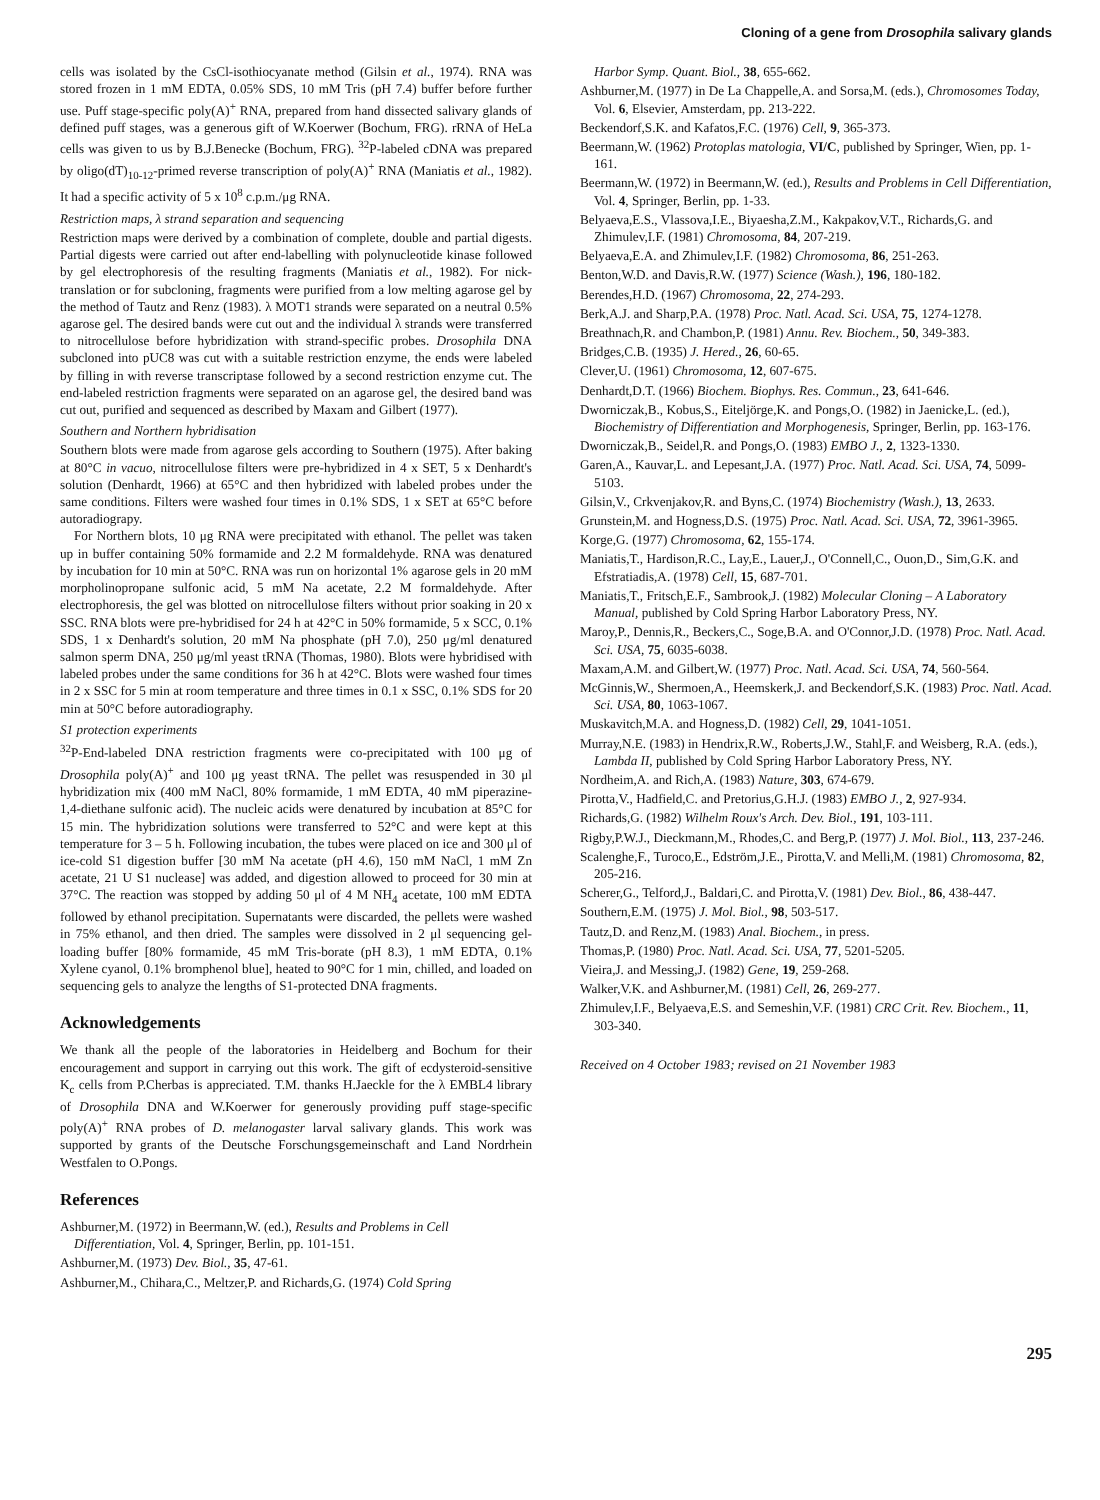Cloning of a gene from Drosophila salivary glands
cells was isolated by the CsCl-isothiocyanate method (Gilsin et al., 1974). RNA was stored frozen in 1 mM EDTA, 0.05% SDS, 10 mM Tris (pH 7.4) buffer before further use. Puff stage-specific poly(A)<sup>+</sup> RNA, prepared from hand dissected salivary glands of defined puff stages, was a generous gift of W.Koerwer (Bochum, FRG). rRNA of HeLa cells was given to us by B.J.Benecke (Bochum, FRG). <sup>32</sup>P-labeled cDNA was prepared by oligo(dT)<sub>10-12</sub>-primed reverse transcription of poly(A)<sup>+</sup> RNA (Maniatis et al., 1982). It had a specific activity of 5 x 10<sup>8</sup> c.p.m./μg RNA.
Restriction maps, λ strand separation and sequencing
Restriction maps were derived by a combination of complete, double and partial digests. Partial digests were carried out after end-labelling with polynucleotide kinase followed by gel electrophoresis of the resulting fragments (Maniatis et al., 1982). For nick-translation or for subcloning, fragments were purified from a low melting agarose gel by the method of Tautz and Renz (1983). λ MOT1 strands were separated on a neutral 0.5% agarose gel. The desired bands were cut out and the individual λ strands were transferred to nitrocellulose before hybridization with strand-specific probes. Drosophila DNA subcloned into pUC8 was cut with a suitable restriction enzyme, the ends were labeled by filling in with reverse transcriptase followed by a second restriction enzyme cut. The end-labeled restriction fragments were separated on an agarose gel, the desired band was cut out, purified and sequenced as described by Maxam and Gilbert (1977).
Southern and Northern hybridisation
Southern blots were made from agarose gels according to Southern (1975). After baking at 80°C in vacuo, nitrocellulose filters were pre-hybridized in 4 x SET, 5 x Denhardt's solution (Denhardt, 1966) at 65°C and then hybridized with labeled probes under the same conditions. Filters were washed four times in 0.1% SDS, 1 x SET at 65°C before autoradiograpy.
For Northern blots, 10 μg RNA were precipitated with ethanol. The pellet was taken up in buffer containing 50% formamide and 2.2 M formaldehyde. RNA was denatured by incubation for 10 min at 50°C. RNA was run on horizontal 1% agarose gels in 20 mM morpholinopropane sulfonic acid, 5 mM Na acetate, 2.2 M formaldehyde. After electrophoresis, the gel was blotted on nitrocellulose filters without prior soaking in 20 x SSC. RNA blots were pre-hybridised for 24 h at 42°C in 50% formamide, 5 x SCC, 0.1% SDS, 1 x Denhardt's solution, 20 mM Na phosphate (pH 7.0), 250 μg/ml denatured salmon sperm DNA, 250 μg/ml yeast tRNA (Thomas, 1980). Blots were hybridised with labeled probes under the same conditions for 36 h at 42°C. Blots were washed four times in 2 x SSC for 5 min at room temperature and three times in 0.1 x SSC, 0.1% SDS for 20 min at 50°C before autoradiography.
S1 protection experiments
<sup>32</sup>P-End-labeled DNA restriction fragments were co-precipitated with 100 μg of Drosophila poly(A)<sup>+</sup> and 100 μg yeast tRNA. The pellet was resuspended in 30 μl hybridization mix (400 mM NaCl, 80% formamide, 1 mM EDTA, 40 mM piperazine-1,4-diethane sulfonic acid). The nucleic acids were denatured by incubation at 85°C for 15 min. The hybridization solutions were transferred to 52°C and were kept at this temperature for 3 – 5 h. Following incubation, the tubes were placed on ice and 300 μl of ice-cold S1 digestion buffer [30 mM Na acetate (pH 4.6), 150 mM NaCl, 1 mM Zn acetate, 21 U S1 nuclease] was added, and digestion allowed to proceed for 30 min at 37°C. The reaction was stopped by adding 50 μl of 4 M NH<sub>4</sub> acetate, 100 mM EDTA followed by ethanol precipitation. Supernatants were discarded, the pellets were washed in 75% ethanol, and then dried. The samples were dissolved in 2 μl sequencing gel-loading buffer [80% formamide, 45 mM Tris-borate (pH 8.3), 1 mM EDTA, 0.1% Xylene cyanol, 0.1% bromphenol blue], heated to 90°C for 1 min, chilled, and loaded on sequencing gels to analyze the lengths of S1-protected DNA fragments.
Acknowledgements
We thank all the people of the laboratories in Heidelberg and Bochum for their encouragement and support in carrying out this work. The gift of ecdysteroid-sensitive K<sub>c</sub> cells from P.Cherbas is appreciated. T.M. thanks H.Jaeckle for the λ EMBL4 library of Drosophila DNA and W.Koerwer for generously providing puff stage-specific poly(A)<sup>+</sup> RNA probes of D. melanogaster larval salivary glands. This work was supported by grants of the Deutsche Forschungsgemeinschaft and Land Nordrhein Westfalen to O.Pongs.
References
Ashburner,M. (1972) in Beermann,W. (ed.), Results and Problems in Cell Differentiation, Vol. 4, Springer, Berlin, pp. 101-151.
Ashburner,M. (1973) Dev. Biol., 35, 47-61.
Ashburner,M., Chihara,C., Meltzer,P. and Richards,G. (1974) Cold Spring
Harbor Symp. Quant. Biol., 38, 655-662.
Ashburner,M. (1977) in De La Chappelle,A. and Sorsa,M. (eds.), Chromosomes Today, Vol. 6, Elsevier, Amsterdam, pp. 213-222.
Beckendorf,S.K. and Kafatos,F.C. (1976) Cell, 9, 365-373.
Beermann,W. (1962) Protoplas matologia, VI/C, published by Springer, Wien, pp. 1-161.
Beermann,W. (1972) in Beermann,W. (ed.), Results and Problems in Cell Differentiation, Vol. 4, Springer, Berlin, pp. 1-33.
Belyaeva,E.S., Vlassova,I.E., Biyaesha,Z.M., Kakpakov,V.T., Richards,G. and Zhimulev,I.F. (1981) Chromosoma, 84, 207-219.
Belyaeva,E.A. and Zhimulev,I.F. (1982) Chromosoma, 86, 251-263.
Benton,W.D. and Davis,R.W. (1977) Science (Wash.), 196, 180-182.
Berendes,H.D. (1967) Chromosoma, 22, 274-293.
Berk,A.J. and Sharp,P.A. (1978) Proc. Natl. Acad. Sci. USA, 75, 1274-1278.
Breathnach,R. and Chambon,P. (1981) Annu. Rev. Biochem., 50, 349-383.
Bridges,C.B. (1935) J. Hered., 26, 60-65.
Clever,U. (1961) Chromosoma, 12, 607-675.
Denhardt,D.T. (1966) Biochem. Biophys. Res. Commun., 23, 641-646.
Dworniczak,B., Kobus,S., Eiteljörge,K. and Pongs,O. (1982) in Jaenicke,L. (ed.), Biochemistry of Differentiation and Morphogenesis, Springer, Berlin, pp. 163-176.
Dworniczak,B., Seidel,R. and Pongs,O. (1983) EMBO J., 2, 1323-1330.
Garen,A., Kauvar,L. and Lepesant,J.A. (1977) Proc. Natl. Acad. Sci. USA, 74, 5099-5103.
Gilsin,V., Crkvenjakov,R. and Byns,C. (1974) Biochemistry (Wash.), 13, 2633.
Grunstein,M. and Hogness,D.S. (1975) Proc. Natl. Acad. Sci. USA, 72, 3961-3965.
Korge,G. (1977) Chromosoma, 62, 155-174.
Maniatis,T., Hardison,R.C., Lay,E., Lauer,J., O'Connell,C., Ouon,D., Sim,G.K. and Efstratiadis,A. (1978) Cell, 15, 687-701.
Maniatis,T., Fritsch,E.F., Sambrook,J. (1982) Molecular Cloning – A Laboratory Manual, published by Cold Spring Harbor Laboratory Press, NY.
Maroy,P., Dennis,R., Beckers,C., Soge,B.A. and O'Connor,J.D. (1978) Proc. Natl. Acad. Sci. USA, 75, 6035-6038.
Maxam,A.M. and Gilbert,W. (1977) Proc. Natl. Acad. Sci. USA, 74, 560-564.
McGinnis,W., Shermoen,A., Heemskerk,J. and Beckendorf,S.K. (1983) Proc. Natl. Acad. Sci. USA, 80, 1063-1067.
Muskavitch,M.A. and Hogness,D. (1982) Cell, 29, 1041-1051.
Murray,N.E. (1983) in Hendrix,R.W., Roberts,J.W., Stahl,F. and Weisberg, R.A. (eds.), Lambda II, published by Cold Spring Harbor Laboratory Press, NY.
Nordheim,A. and Rich,A. (1983) Nature, 303, 674-679.
Pirotta,V., Hadfield,C. and Pretorius,G.H.J. (1983) EMBO J., 2, 927-934.
Richards,G. (1982) Wilhelm Roux's Arch. Dev. Biol., 191, 103-111.
Rigby,P.W.J., Dieckmann,M., Rhodes,C. and Berg,P. (1977) J. Mol. Biol., 113, 237-246.
Scalenghe,F., Turoco,E., Edström,J.E., Pirotta,V. and Melli,M. (1981) Chromosoma, 82, 205-216.
Scherer,G., Telford,J., Baldari,C. and Pirotta,V. (1981) Dev. Biol., 86, 438-447.
Southern,E.M. (1975) J. Mol. Biol., 98, 503-517.
Tautz,D. and Renz,M. (1983) Anal. Biochem., in press.
Thomas,P. (1980) Proc. Natl. Acad. Sci. USA, 77, 5201-5205.
Vieira,J. and Messing,J. (1982) Gene, 19, 259-268.
Walker,V.K. and Ashburner,M. (1981) Cell, 26, 269-277.
Zhimulev,I.F., Belyaeva,E.S. and Semeshin,V.F. (1981) CRC Crit. Rev. Biochem., 11, 303-340.
Received on 4 October 1983; revised on 21 November 1983
295